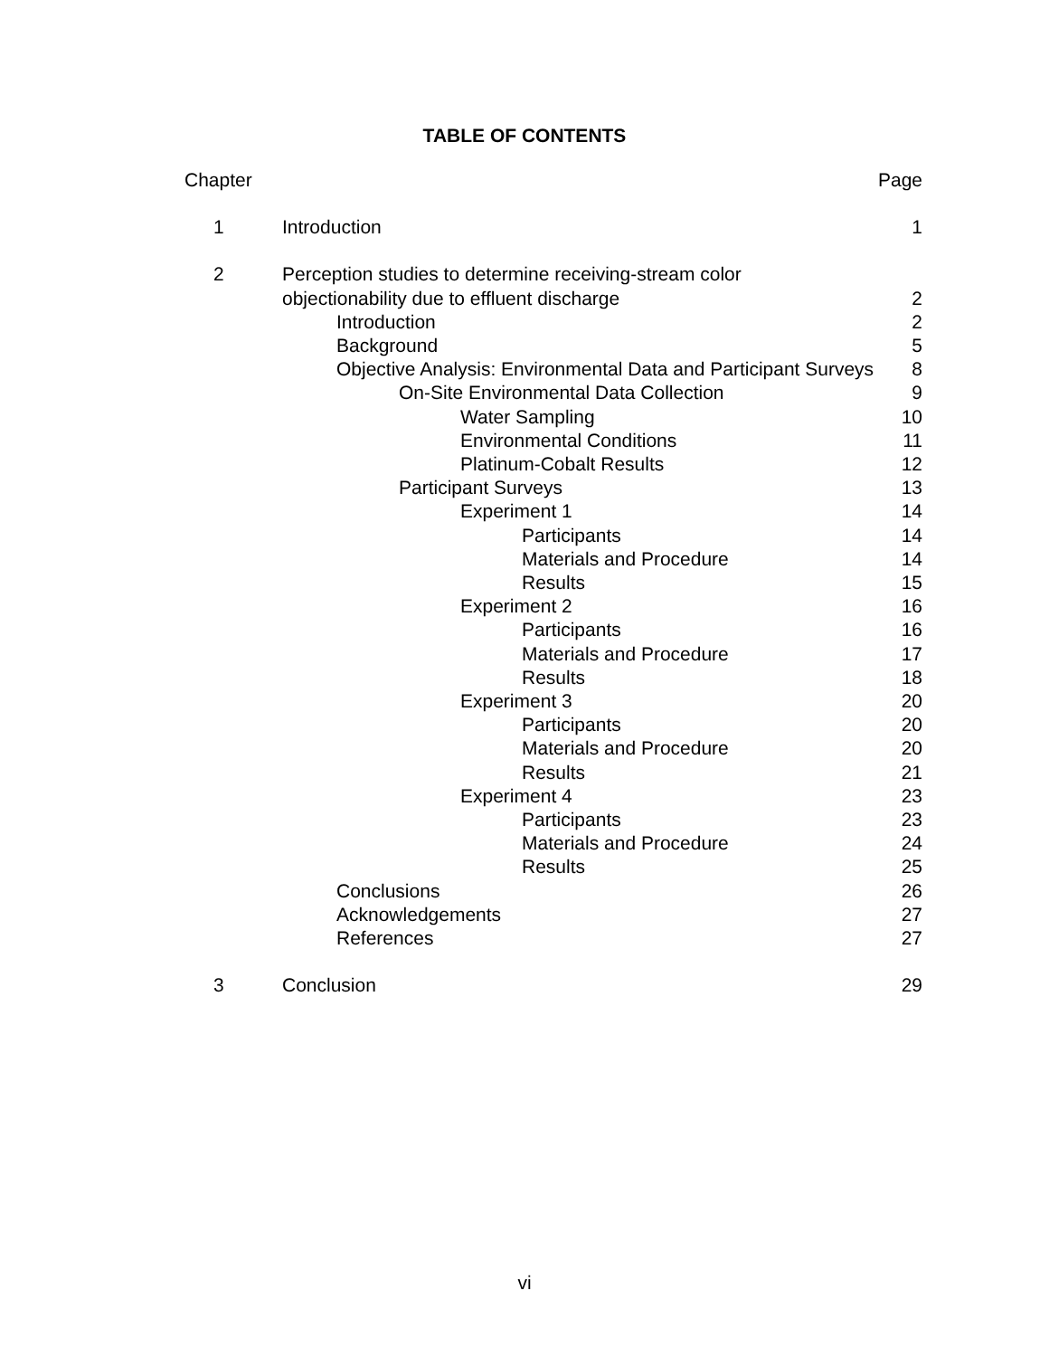TABLE OF CONTENTS
| Chapter | | Page |
| 1 | Introduction | 1 |
| 2 | Perception studies to determine receiving-stream color objectionability due to effluent discharge | 2 |
| | Introduction | 2 |
| | Background | 5 |
| | Objective Analysis: Environmental Data and Participant Surveys | 8 |
| | On-Site Environmental Data Collection | 9 |
| | Water Sampling | 10 |
| | Environmental Conditions | 11 |
| | Platinum-Cobalt Results | 12 |
| | Participant Surveys | 13 |
| | Experiment 1 | 14 |
| | Participants | 14 |
| | Materials and Procedure | 14 |
| | Results | 15 |
| | Experiment 2 | 16 |
| | Participants | 16 |
| | Materials and Procedure | 17 |
| | Results | 18 |
| | Experiment 3 | 20 |
| | Participants | 20 |
| | Materials and Procedure | 20 |
| | Results | 21 |
| | Experiment 4 | 23 |
| | Participants | 23 |
| | Materials and Procedure | 24 |
| | Results | 25 |
| | Conclusions | 26 |
| | Acknowledgements | 27 |
| | References | 27 |
| 3 | Conclusion | 29 |
vi